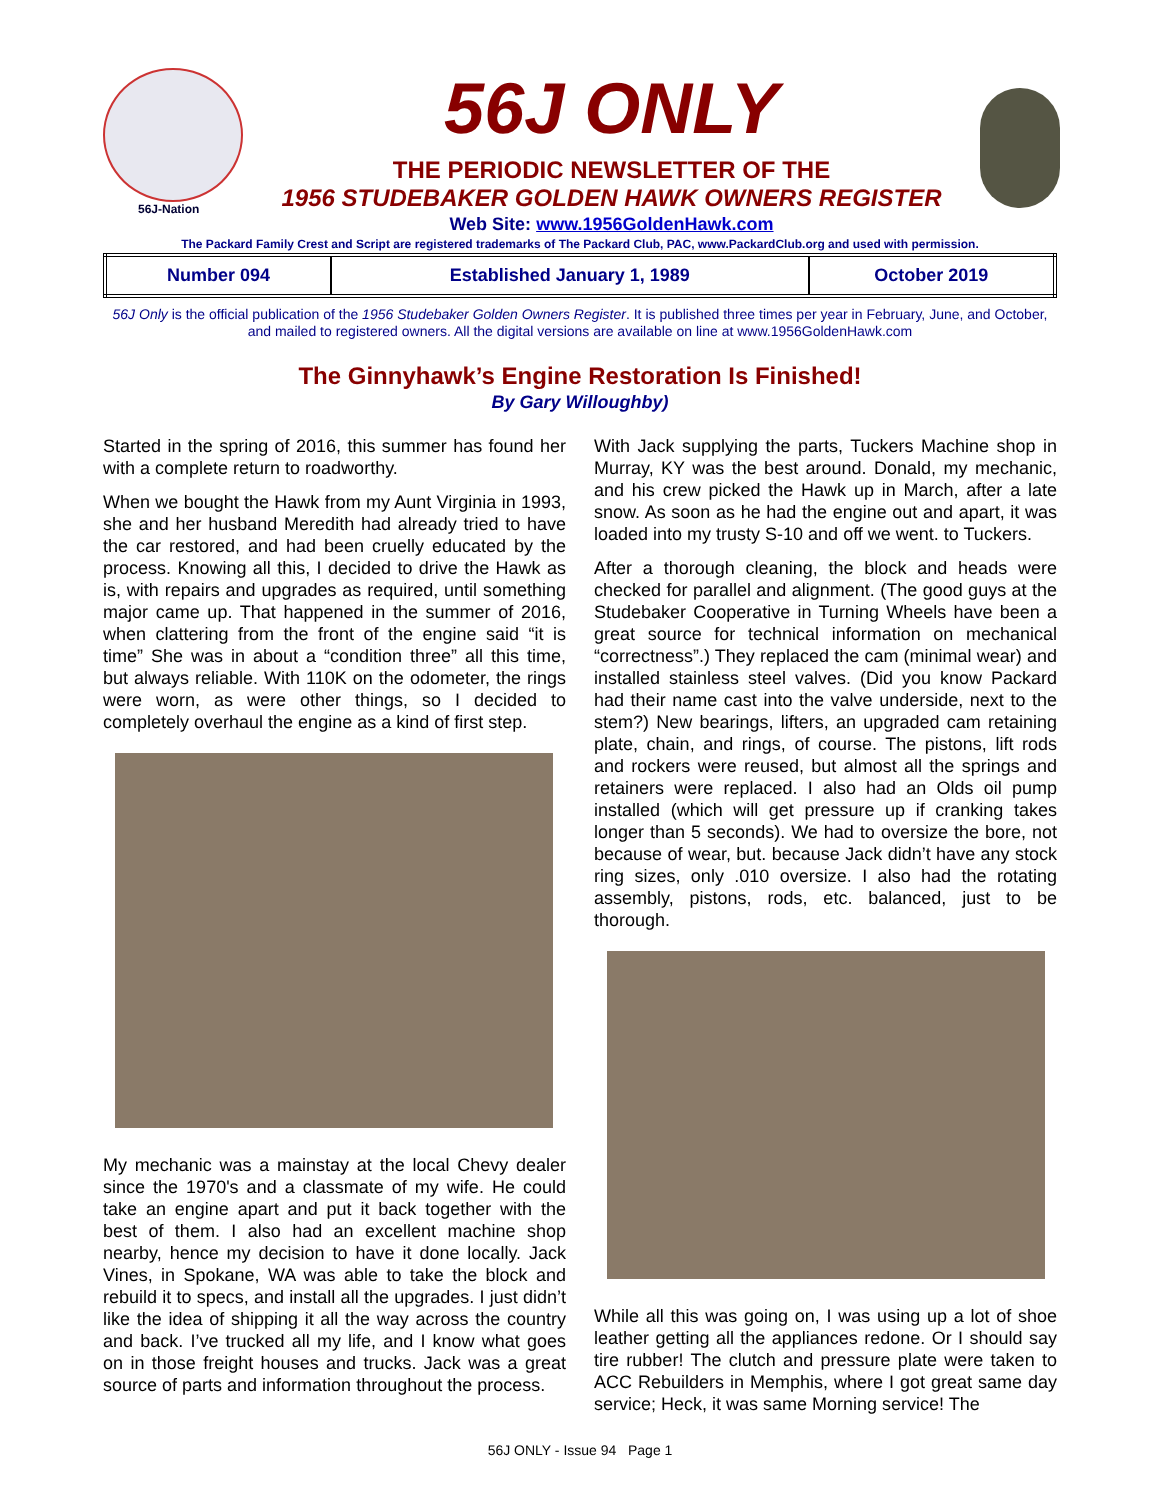56J-Nation
56J ONLY
THE PERIODIC NEWSLETTER OF THE
1956 STUDEBAKER GOLDEN HAWK OWNERS REGISTER
Web Site: www.1956GoldenHawk.com
The Packard Family Crest and Script are registered trademarks of The Packard Club, PAC, www.PackardClub.org and used with permission.
| Number 094 | Established January 1, 1989 | October 2019 |
56J Only is the official publication of the 1956 Studebaker Golden Owners Register. It is published three times per year in February, June, and October, and mailed to registered owners. All the digital versions are available on line at www.1956GoldenHawk.com
The Ginnyhawk’s Engine Restoration Is Finished!
By Gary Willoughby)
Started in the spring of 2016, this summer has found her with a complete return to roadworthy.
When we bought the Hawk from my Aunt Virginia in 1993, she and her husband Meredith had already tried to have the car restored, and had been cruelly educated by the process. Knowing all this, I decided to drive the Hawk as is, with repairs and upgrades as required, until something major came up. That happened in the summer of 2016, when clattering from the front of the engine said “it is time” She was in about a “condition three” all this time, but always reliable. With 110K on the odometer, the rings were worn, as were other things, so I decided to completely overhaul the engine as a kind of first step.
My mechanic was a mainstay at the local Chevy dealer since the 1970's and a classmate of my wife. He could take an engine apart and put it back together with the best of them. I also had an excellent machine shop nearby, hence my decision to have it done locally. Jack Vines, in Spokane, WA was able to take the block and rebuild it to specs, and install all the upgrades. I just didn’t like the idea of shipping it all the way across the country and back. I’ve trucked all my life, and I know what goes on in those freight houses and trucks. Jack was a great source of parts and information throughout the process.
With Jack supplying the parts, Tuckers Machine shop in Murray, KY was the best around. Donald, my mechanic, and his crew picked the Hawk up in March, after a late snow. As soon as he had the engine out and apart, it was loaded into my trusty S-10 and off we went. to Tuckers.
After a thorough cleaning, the block and heads were checked for parallel and alignment. (The good guys at the Studebaker Cooperative in Turning Wheels have been a great source for technical information on mechanical “correctness”.) They replaced the cam (minimal wear) and installed stainless steel valves. (Did you know Packard had their name cast into the valve underside, next to the stem?) New bearings, lifters, an upgraded cam retaining plate, chain, and rings, of course. The pistons, lift rods and rockers were reused, but almost all the springs and retainers were replaced. I also had an Olds oil pump installed (which will get pressure up if cranking takes longer than 5 seconds). We had to oversize the bore, not because of wear, but. because Jack didn’t have any stock ring sizes, only .010 oversize. I also had the rotating assembly, pistons, rods, etc. balanced, just to be thorough.
While all this was going on, I was using up a lot of shoe leather getting all the appliances redone. Or I should say tire rubber! The clutch and pressure plate were taken to ACC Rebuilders in Memphis, where I got great same day service; Heck, it was same Morning service! The
56J ONLY - Issue 94 Page 1